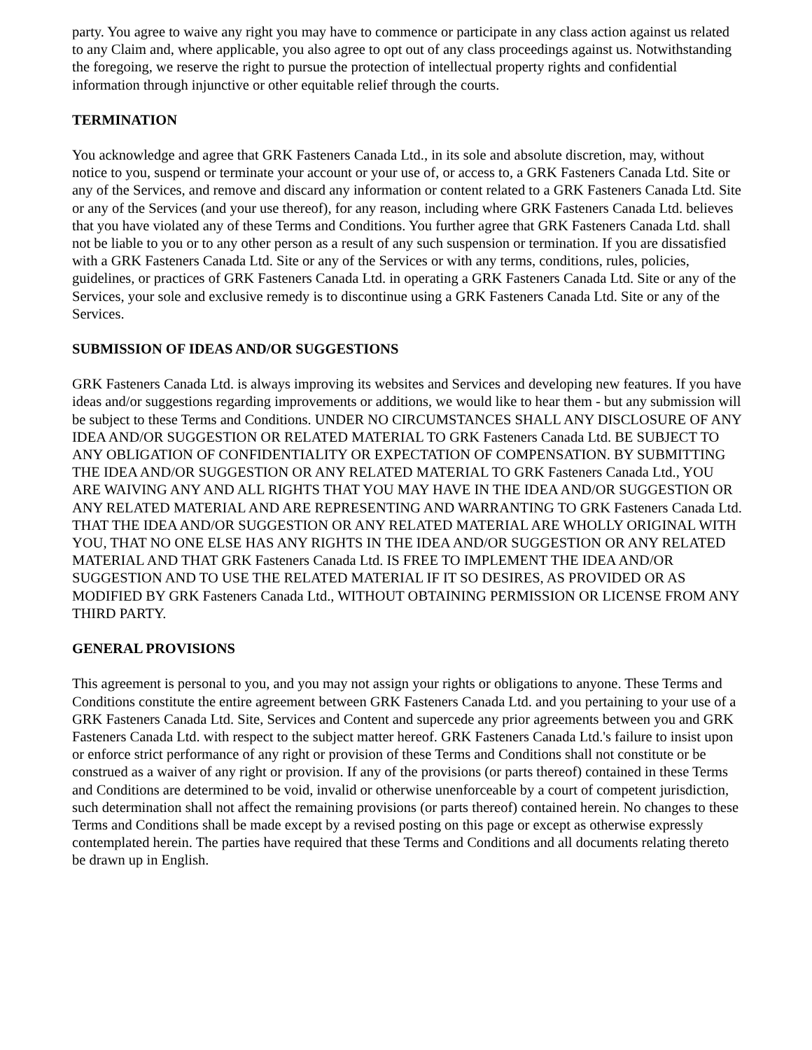party. You agree to waive any right you may have to commence or participate in any class action against us related to any Claim and, where applicable, you also agree to opt out of any class proceedings against us. Notwithstanding the foregoing, we reserve the right to pursue the protection of intellectual property rights and confidential information through injunctive or other equitable relief through the courts.
TERMINATION
You acknowledge and agree that GRK Fasteners Canada Ltd., in its sole and absolute discretion, may, without notice to you, suspend or terminate your account or your use of, or access to, a GRK Fasteners Canada Ltd. Site or any of the Services, and remove and discard any information or content related to a GRK Fasteners Canada Ltd. Site or any of the Services (and your use thereof), for any reason, including where GRK Fasteners Canada Ltd. believes that you have violated any of these Terms and Conditions. You further agree that GRK Fasteners Canada Ltd. shall not be liable to you or to any other person as a result of any such suspension or termination. If you are dissatisfied with a GRK Fasteners Canada Ltd. Site or any of the Services or with any terms, conditions, rules, policies, guidelines, or practices of GRK Fasteners Canada Ltd. in operating a GRK Fasteners Canada Ltd. Site or any of the Services, your sole and exclusive remedy is to discontinue using a GRK Fasteners Canada Ltd. Site or any of the Services.
SUBMISSION OF IDEAS AND/OR SUGGESTIONS
GRK Fasteners Canada Ltd. is always improving its websites and Services and developing new features. If you have ideas and/or suggestions regarding improvements or additions, we would like to hear them - but any submission will be subject to these Terms and Conditions. UNDER NO CIRCUMSTANCES SHALL ANY DISCLOSURE OF ANY IDEA AND/OR SUGGESTION OR RELATED MATERIAL TO GRK Fasteners Canada Ltd. BE SUBJECT TO ANY OBLIGATION OF CONFIDENTIALITY OR EXPECTATION OF COMPENSATION. BY SUBMITTING THE IDEA AND/OR SUGGESTION OR ANY RELATED MATERIAL TO GRK Fasteners Canada Ltd., YOU ARE WAIVING ANY AND ALL RIGHTS THAT YOU MAY HAVE IN THE IDEA AND/OR SUGGESTION OR ANY RELATED MATERIAL AND ARE REPRESENTING AND WARRANTING TO GRK Fasteners Canada Ltd. THAT THE IDEA AND/OR SUGGESTION OR ANY RELATED MATERIAL ARE WHOLLY ORIGINAL WITH YOU, THAT NO ONE ELSE HAS ANY RIGHTS IN THE IDEA AND/OR SUGGESTION OR ANY RELATED MATERIAL AND THAT GRK Fasteners Canada Ltd. IS FREE TO IMPLEMENT THE IDEA AND/OR SUGGESTION AND TO USE THE RELATED MATERIAL IF IT SO DESIRES, AS PROVIDED OR AS MODIFIED BY GRK Fasteners Canada Ltd., WITHOUT OBTAINING PERMISSION OR LICENSE FROM ANY THIRD PARTY.
GENERAL PROVISIONS
This agreement is personal to you, and you may not assign your rights or obligations to anyone. These Terms and Conditions constitute the entire agreement between GRK Fasteners Canada Ltd. and you pertaining to your use of a GRK Fasteners Canada Ltd. Site, Services and Content and supercede any prior agreements between you and GRK Fasteners Canada Ltd. with respect to the subject matter hereof. GRK Fasteners Canada Ltd.'s failure to insist upon or enforce strict performance of any right or provision of these Terms and Conditions shall not constitute or be construed as a waiver of any right or provision. If any of the provisions (or parts thereof) contained in these Terms and Conditions are determined to be void, invalid or otherwise unenforceable by a court of competent jurisdiction, such determination shall not affect the remaining provisions (or parts thereof) contained herein. No changes to these Terms and Conditions shall be made except by a revised posting on this page or except as otherwise expressly contemplated herein. The parties have required that these Terms and Conditions and all documents relating thereto be drawn up in English.